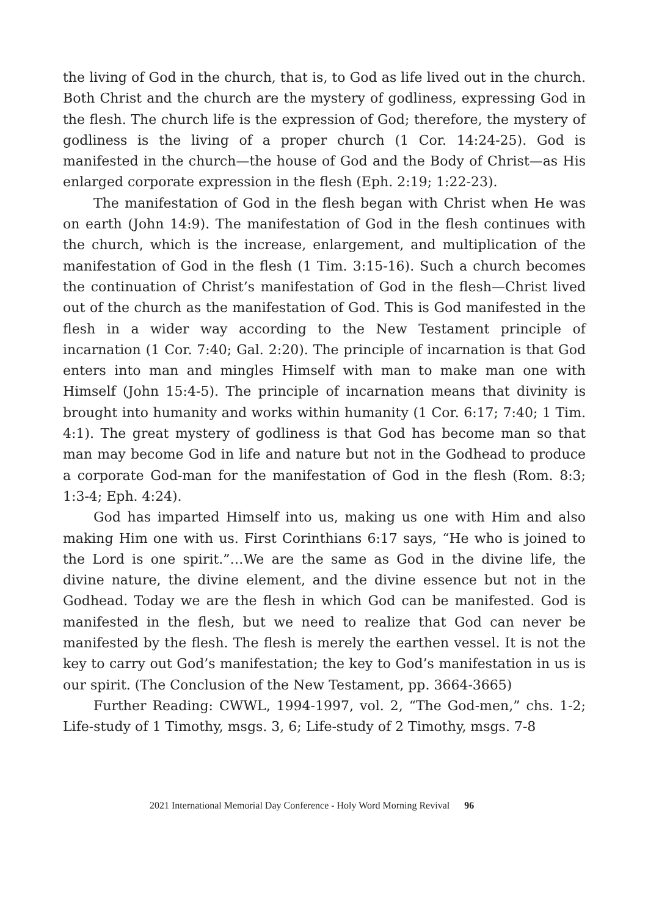the living of God in the church, that is, to God as life lived out in the church. Both Christ and the church are the mystery of godliness, expressing God in the flesh. The church life is the expression of God; therefore, the mystery of godliness is the living of a proper church (1 Cor. 14:24-25). God is manifested in the church—the house of God and the Body of Christ—as His enlarged corporate expression in the flesh (Eph. 2:19; 1:22-23).
The manifestation of God in the flesh began with Christ when He was on earth (John 14:9). The manifestation of God in the flesh continues with the church, which is the increase, enlargement, and multiplication of the manifestation of God in the flesh (1 Tim. 3:15-16). Such a church becomes the continuation of Christ’s manifestation of God in the flesh—Christ lived out of the church as the manifestation of God. This is God manifested in the flesh in a wider way according to the New Testament principle of incarnation (1 Cor. 7:40; Gal. 2:20). The principle of incarnation is that God enters into man and mingles Himself with man to make man one with Himself (John 15:4-5). The principle of incarnation means that divinity is brought into humanity and works within humanity (1 Cor. 6:17; 7:40; 1 Tim. 4:1). The great mystery of godliness is that God has become man so that man may become God in life and nature but not in the Godhead to produce a corporate God-man for the manifestation of God in the flesh (Rom. 8:3; 1:3-4; Eph. 4:24).
God has imparted Himself into us, making us one with Him and also making Him one with us. First Corinthians 6:17 says, “He who is joined to the Lord is one spirit.”…We are the same as God in the divine life, the divine nature, the divine element, and the divine essence but not in the Godhead. Today we are the flesh in which God can be manifested. God is manifested in the flesh, but we need to realize that God can never be manifested by the flesh. The flesh is merely the earthen vessel. It is not the key to carry out God’s manifestation; the key to God’s manifestation in us is our spirit. (The Conclusion of the New Testament, pp. 3664-3665)
Further Reading: CWWL, 1994-1997, vol. 2, “The God-men,” chs. 1-2; Life-study of 1 Timothy, msgs. 3, 6; Life-study of 2 Timothy, msgs. 7-8
2021 International Memorial Day Conference - Holy Word Morning Revival 96